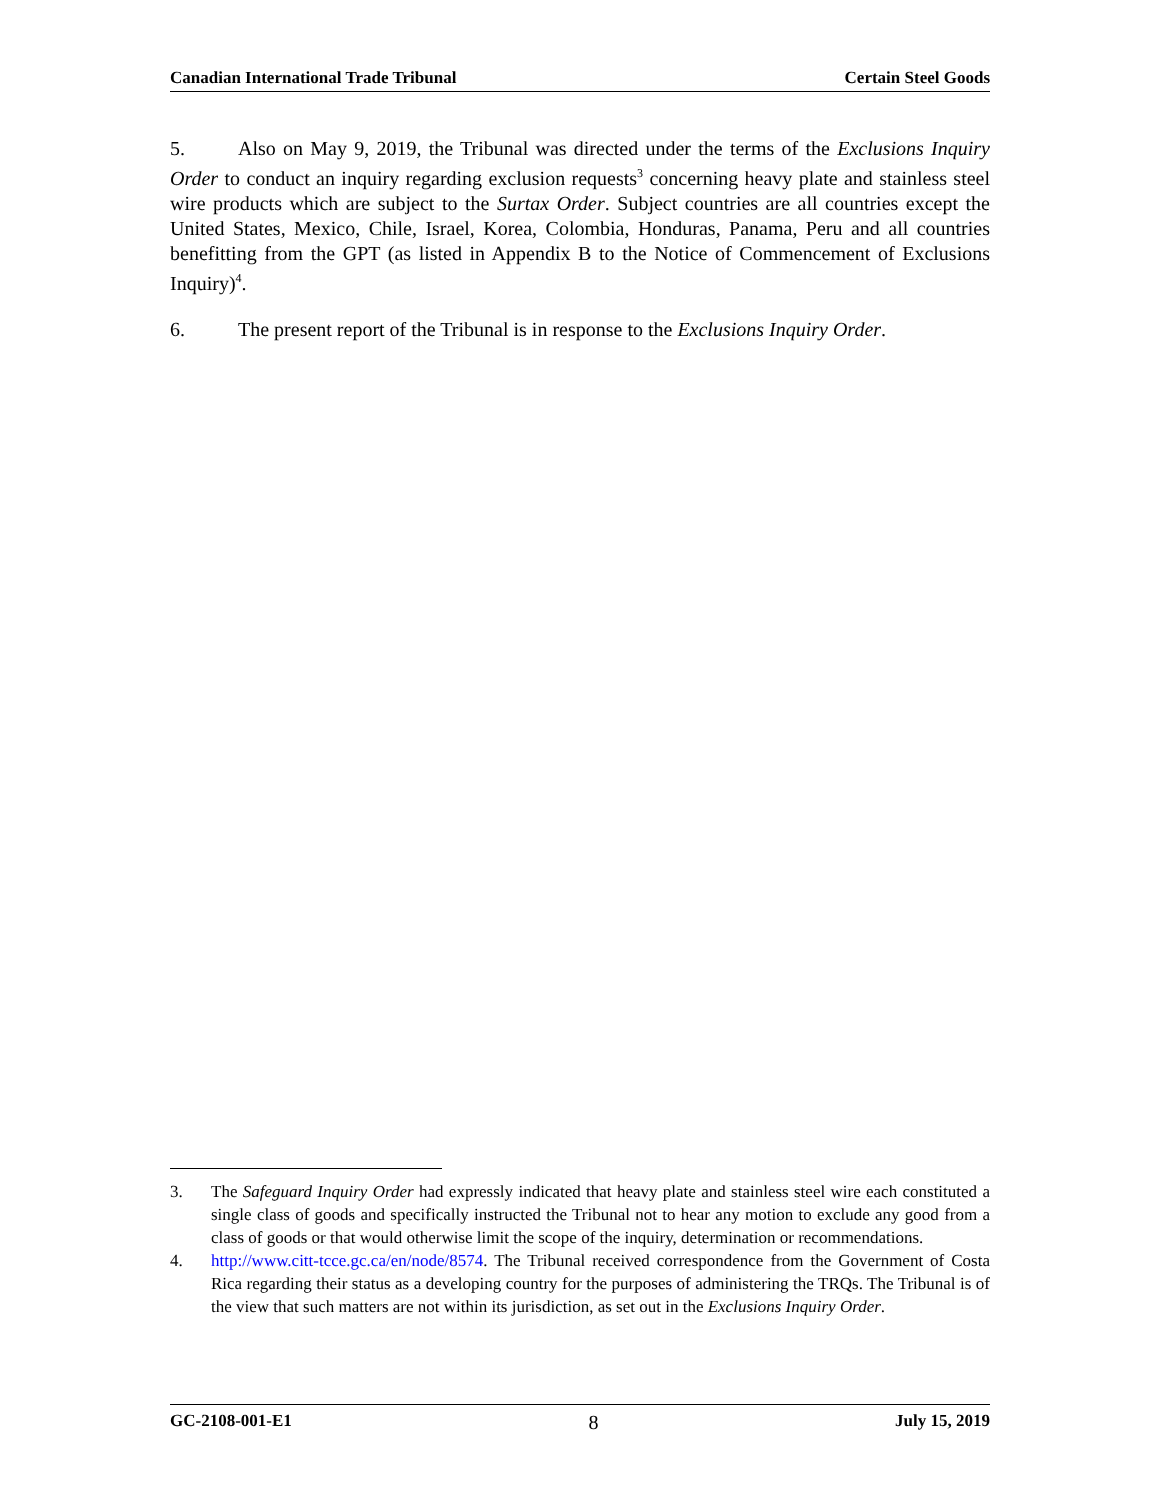Canadian International Trade Tribunal Certain Steel Goods
5. Also on May 9, 2019, the Tribunal was directed under the terms of the Exclusions Inquiry Order to conduct an inquiry regarding exclusion requests<sup>3</sup> concerning heavy plate and stainless steel wire products which are subject to the Surtax Order. Subject countries are all countries except the United States, Mexico, Chile, Israel, Korea, Colombia, Honduras, Panama, Peru and all countries benefitting from the GPT (as listed in Appendix B to the Notice of Commencement of Exclusions Inquiry)<sup>4</sup>.
6. The present report of the Tribunal is in response to the Exclusions Inquiry Order.
3. The Safeguard Inquiry Order had expressly indicated that heavy plate and stainless steel wire each constituted a single class of goods and specifically instructed the Tribunal not to hear any motion to exclude any good from a class of goods or that would otherwise limit the scope of the inquiry, determination or recommendations.
4. http://www.citt-tcce.gc.ca/en/node/8574. The Tribunal received correspondence from the Government of Costa Rica regarding their status as a developing country for the purposes of administering the TRQs. The Tribunal is of the view that such matters are not within its jurisdiction, as set out in the Exclusions Inquiry Order.
GC-2108-001-E1 8 July 15, 2019